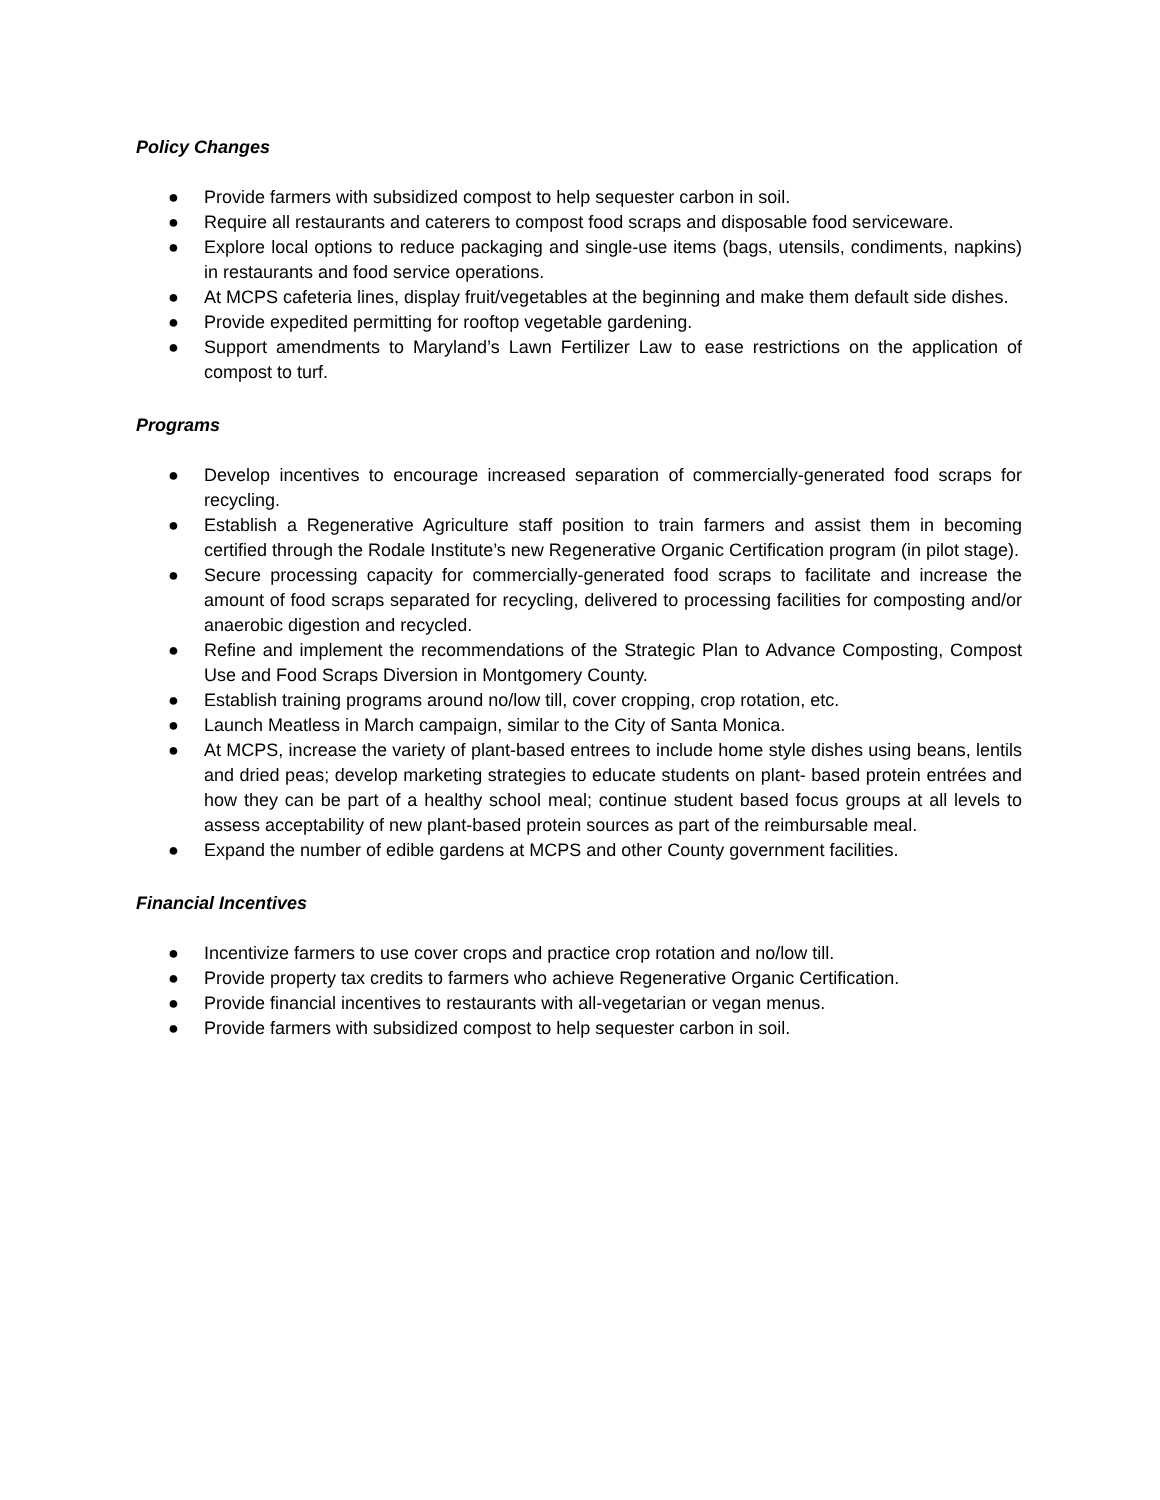Policy Changes
● Provide farmers with subsidized compost to help sequester carbon in soil.
● Require all restaurants and caterers to compost food scraps and disposable food serviceware.
● Explore local options to reduce packaging and single-use items (bags, utensils, condiments, napkins) in restaurants and food service operations.
● At MCPS cafeteria lines, display fruit/vegetables at the beginning and make them default side dishes.
● Provide expedited permitting for rooftop vegetable gardening.
● Support amendments to Maryland’s Lawn Fertilizer Law to ease restrictions on the application of compost to turf.
Programs
● Develop incentives to encourage increased separation of commercially-generated food scraps for recycling.
● Establish a Regenerative Agriculture staff position to train farmers and assist them in becoming certified through the Rodale Institute’s new Regenerative Organic Certification program (in pilot stage).
● Secure processing capacity for commercially-generated food scraps to facilitate and increase the amount of food scraps separated for recycling, delivered to processing facilities for composting and/or anaerobic digestion and recycled.
● Refine and implement the recommendations of the Strategic Plan to Advance Composting, Compost Use and Food Scraps Diversion in Montgomery County.
● Establish training programs around no/low till, cover cropping, crop rotation, etc.
● Launch Meatless in March campaign, similar to the City of Santa Monica.
● At MCPS, increase the variety of plant-based entrees to include home style dishes using beans, lentils and dried peas; develop marketing strategies to educate students on plant- based protein entrées and how they can be part of a healthy school meal; continue student based focus groups at all levels to assess acceptability of new plant-based protein sources as part of the reimbursable meal.
● Expand the number of edible gardens at MCPS and other County government facilities.
Financial Incentives
● Incentivize farmers to use cover crops and practice crop rotation and no/low till.
● Provide property tax credits to farmers who achieve Regenerative Organic Certification.
● Provide financial incentives to restaurants with all-vegetarian or vegan menus.
● Provide farmers with subsidized compost to help sequester carbon in soil.